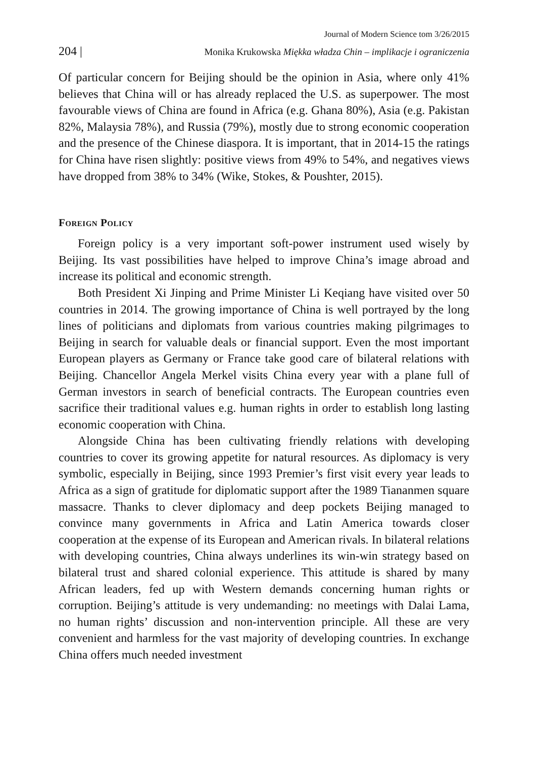Journal of Modern Science tom 3/26/2015
204 | Monika Krukowska Miękka władza Chin – implikacje i ograniczenia
Of particular concern for Beijing should be the opinion in Asia, where only 41% believes that China will or has already replaced the U.S. as superpower. The most favourable views of China are found in Africa (e.g. Ghana 80%), Asia (e.g. Pakistan 82%, Malaysia 78%), and Russia (79%), mostly due to strong economic cooperation and the presence of the Chinese diaspora. It is important, that in 2014-15 the ratings for China have risen slightly: positive views from 49% to 54%, and negatives views have dropped from 38% to 34% (Wike, Stokes, & Poushter, 2015).
Foreign Policy
Foreign policy is a very important soft-power instrument used wisely by Beijing. Its vast possibilities have helped to improve China’s image abroad and increase its political and economic strength.
Both President Xi Jinping and Prime Minister Li Keqiang have visited over 50 countries in 2014. The growing importance of China is well portrayed by the long lines of politicians and diplomats from various countries making pilgrimages to Beijing in search for valuable deals or financial support. Even the most important European players as Germany or France take good care of bilateral relations with Beijing. Chancellor Angela Merkel visits China every year with a plane full of German investors in search of beneficial contracts. The European countries even sacrifice their traditional values e.g. human rights in order to establish long lasting economic cooperation with China.
Alongside China has been cultivating friendly relations with developing countries to cover its growing appetite for natural resources. As diplomacy is very symbolic, especially in Beijing, since 1993 Premier’s first visit every year leads to Africa as a sign of gratitude for diplomatic support after the 1989 Tiananmen square massacre. Thanks to clever diplomacy and deep pockets Beijing managed to convince many governments in Africa and Latin America towards closer cooperation at the expense of its European and American rivals. In bilateral relations with developing countries, China always underlines its win-win strategy based on bilateral trust and shared colonial experience. This attitude is shared by many African leaders, fed up with Western demands concerning human rights or corruption. Beijing’s attitude is very undemanding: no meetings with Dalai Lama, no human rights’ discussion and non-intervention principle. All these are very convenient and harmless for the vast majority of developing countries. In exchange China offers much needed investment